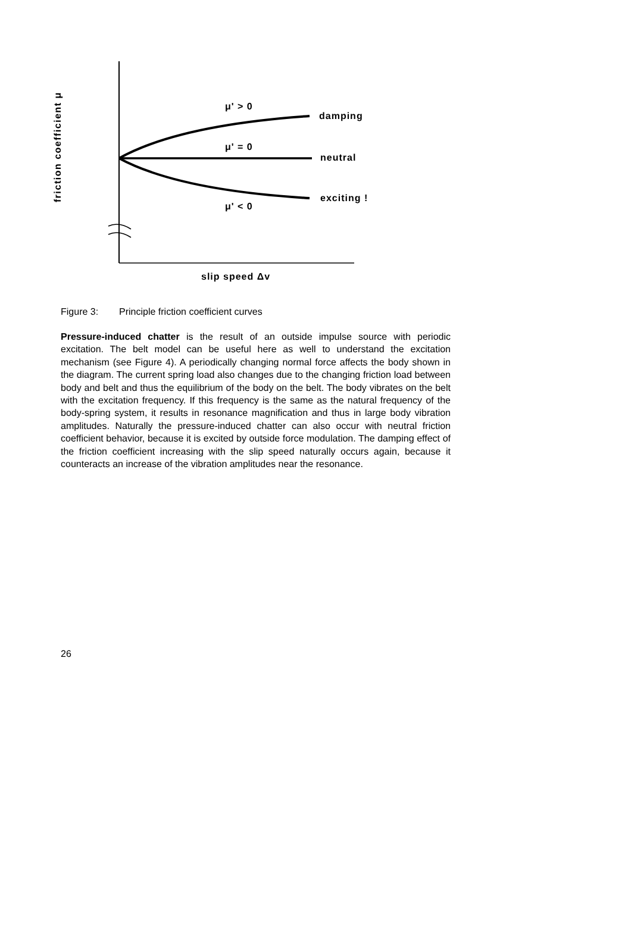friction coefficient μ
μ' > 0
damping
μ' = 0
neutral
exciting !
μ' < 0
slip speed Δv
Figure 3: Principle friction coefficient curves
Pressure-induced chatter is the result of an outside impulse source with periodic excitation. The belt model can be useful here as well to understand the excitation mechanism (see Figure 4). A periodically changing normal force affects the body shown in the diagram. The current spring load also changes due to the changing friction load between body and belt and thus the equilibrium of the body on the belt. The body vibrates on the belt with the excitation frequency. If this frequency is the same as the natural frequency of the body-spring system, it results in resonance magnification and thus in large body vibration amplitudes. Naturally the pressure-induced chatter can also occur with neutral friction coefficient behavior, because it is excited by outside force modulation. The damping effect of the friction coefficient increasing with the slip speed naturally occurs again, because it counteracts an increase of the vibration amplitudes near the resonance.
26